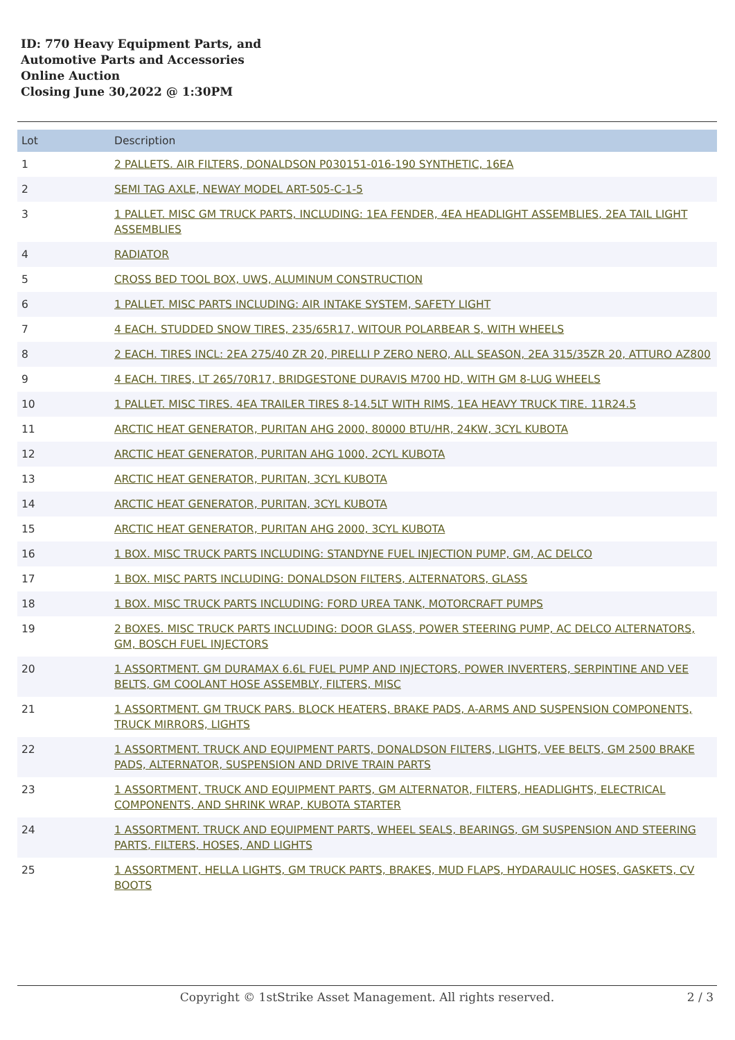ID: 770 Heavy Equipment Parts, and
Automotive Parts and Accessories
Online Auction
Closing June 30,2022 @ 1:30PM
| Lot | Description |
| --- | --- |
| 1 | 2 PALLETS. AIR FILTERS, DONALDSON P030151-016-190 SYNTHETIC, 16EA |
| 2 | SEMI TAG AXLE, NEWAY MODEL ART-505-C-1-5 |
| 3 | 1 PALLET. MISC GM TRUCK PARTS, INCLUDING: 1EA FENDER, 4EA HEADLIGHT ASSEMBLIES, 2EA TAIL LIGHT ASSEMBLIES |
| 4 | RADIATOR |
| 5 | CROSS BED TOOL BOX, UWS, ALUMINUM CONSTRUCTION |
| 6 | 1 PALLET. MISC PARTS INCLUDING: AIR INTAKE SYSTEM, SAFETY LIGHT |
| 7 | 4 EACH. STUDDED SNOW TIRES, 235/65R17, WITOUR POLARBEAR S, WITH WHEELS |
| 8 | 2 EACH. TIRES INCL: 2EA 275/40 ZR 20, PIRELLI P ZERO NERO, ALL SEASON, 2EA 315/35ZR 20, ATTURO AZ800 |
| 9 | 4 EACH. TIRES, LT 265/70R17, BRIDGESTONE DURAVIS M700 HD, WITH GM 8-LUG WHEELS |
| 10 | 1 PALLET. MISC TIRES. 4EA TRAILER TIRES 8-14.5LT WITH RIMS, 1EA HEAVY TRUCK TIRE. 11R24.5 |
| 11 | ARCTIC HEAT GENERATOR, PURITAN AHG 2000, 80000 BTU/HR, 24KW, 3CYL KUBOTA |
| 12 | ARCTIC HEAT GENERATOR, PURITAN AHG 1000, 2CYL KUBOTA |
| 13 | ARCTIC HEAT GENERATOR, PURITAN, 3CYL KUBOTA |
| 14 | ARCTIC HEAT GENERATOR, PURITAN, 3CYL KUBOTA |
| 15 | ARCTIC HEAT GENERATOR, PURITAN AHG 2000, 3CYL KUBOTA |
| 16 | 1 BOX. MISC TRUCK PARTS INCLUDING: STANDYNE FUEL INJECTION PUMP, GM, AC DELCO |
| 17 | 1 BOX. MISC PARTS INCLUDING: DONALDSON FILTERS, ALTERNATORS, GLASS |
| 18 | 1 BOX. MISC TRUCK PARTS INCLUDING: FORD UREA TANK, MOTORCRAFT PUMPS |
| 19 | 2 BOXES. MISC TRUCK PARTS INCLUDING: DOOR GLASS, POWER STEERING PUMP, AC DELCO ALTERNATORS, GM, BOSCH FUEL INJECTORS |
| 20 | 1 ASSORTMENT. GM DURAMAX 6.6L FUEL PUMP AND INJECTORS, POWER INVERTERS, SERPINTINE AND VEE BELTS, GM COOLANT HOSE ASSEMBLY, FILTERS, MISC |
| 21 | 1 ASSORTMENT. GM TRUCK PARS. BLOCK HEATERS, BRAKE PADS, A-ARMS AND SUSPENSION COMPONENTS, TRUCK MIRRORS, LIGHTS |
| 22 | 1 ASSORTMENT. TRUCK AND EQUIPMENT PARTS, DONALDSON FILTERS, LIGHTS, VEE BELTS, GM 2500 BRAKE PADS, ALTERNATOR, SUSPENSION AND DRIVE TRAIN PARTS |
| 23 | 1 ASSORTMENT, TRUCK AND EQUIPMENT PARTS, GM ALTERNATOR, FILTERS, HEADLIGHTS, ELECTRICAL COMPONENTS, AND SHRINK WRAP, KUBOTA STARTER |
| 24 | 1 ASSORTMENT. TRUCK AND EQUIPMENT PARTS, WHEEL SEALS, BEARINGS, GM SUSPENSION AND STEERING PARTS, FILTERS, HOSES, AND LIGHTS |
| 25 | 1 ASSORTMENT, HELLA LIGHTS, GM TRUCK PARTS, BRAKES, MUD FLAPS, HYDARAULIC HOSES, GASKETS, CV BOOTS |
Copyright © 1stStrike Asset Management. All rights reserved.
2 / 3